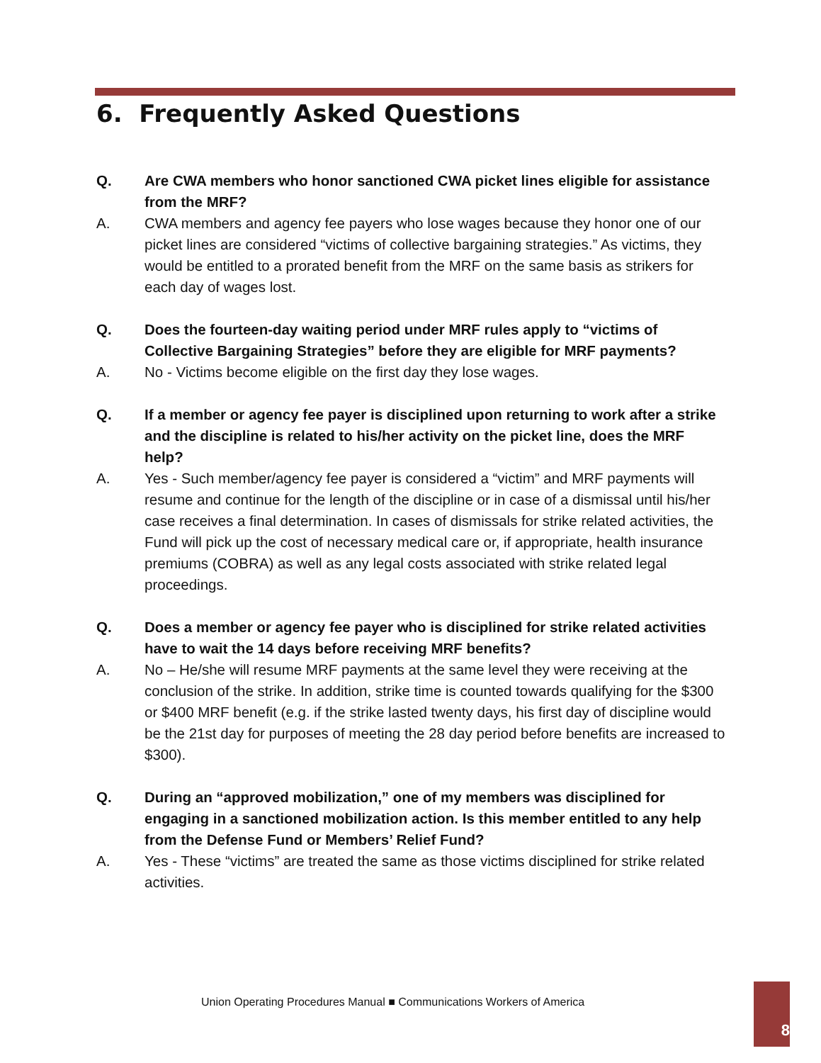6. Frequently Asked Questions
Q. Are CWA members who honor sanctioned CWA picket lines eligible for assistance from the MRF?
A. CWA members and agency fee payers who lose wages because they honor one of our picket lines are considered “victims of collective bargaining strategies.” As victims, they would be entitled to a prorated benefit from the MRF on the same basis as strikers for each day of wages lost.
Q. Does the fourteen-day waiting period under MRF rules apply to “victims of Collective Bargaining Strategies” before they are eligible for MRF payments?
A. No - Victims become eligible on the first day they lose wages.
Q. If a member or agency fee payer is disciplined upon returning to work after a strike and the discipline is related to his/her activity on the picket line, does the MRF help?
A. Yes - Such member/agency fee payer is considered a “victim” and MRF payments will resume and continue for the length of the discipline or in case of a dismissal until his/her case receives a final determination. In cases of dismissals for strike related activities, the Fund will pick up the cost of necessary medical care or, if appropriate, health insurance premiums (COBRA) as well as any legal costs associated with strike related legal proceedings.
Q. Does a member or agency fee payer who is disciplined for strike related activities have to wait the 14 days before receiving MRF benefits?
A. No – He/she will resume MRF payments at the same level they were receiving at the conclusion of the strike. In addition, strike time is counted towards qualifying for the $300 or $400 MRF benefit (e.g. if the strike lasted twenty days, his first day of discipline would be the 21st day for purposes of meeting the 28 day period before benefits are increased to $300).
Q. During an “approved mobilization,” one of my members was disciplined for engaging in a sanctioned mobilization action. Is this member entitled to any help from the Defense Fund or Members’ Relief Fund?
A. Yes - These “victims” are treated the same as those victims disciplined for strike related activities.
Union Operating Procedures Manual ■ Communications Workers of America
8